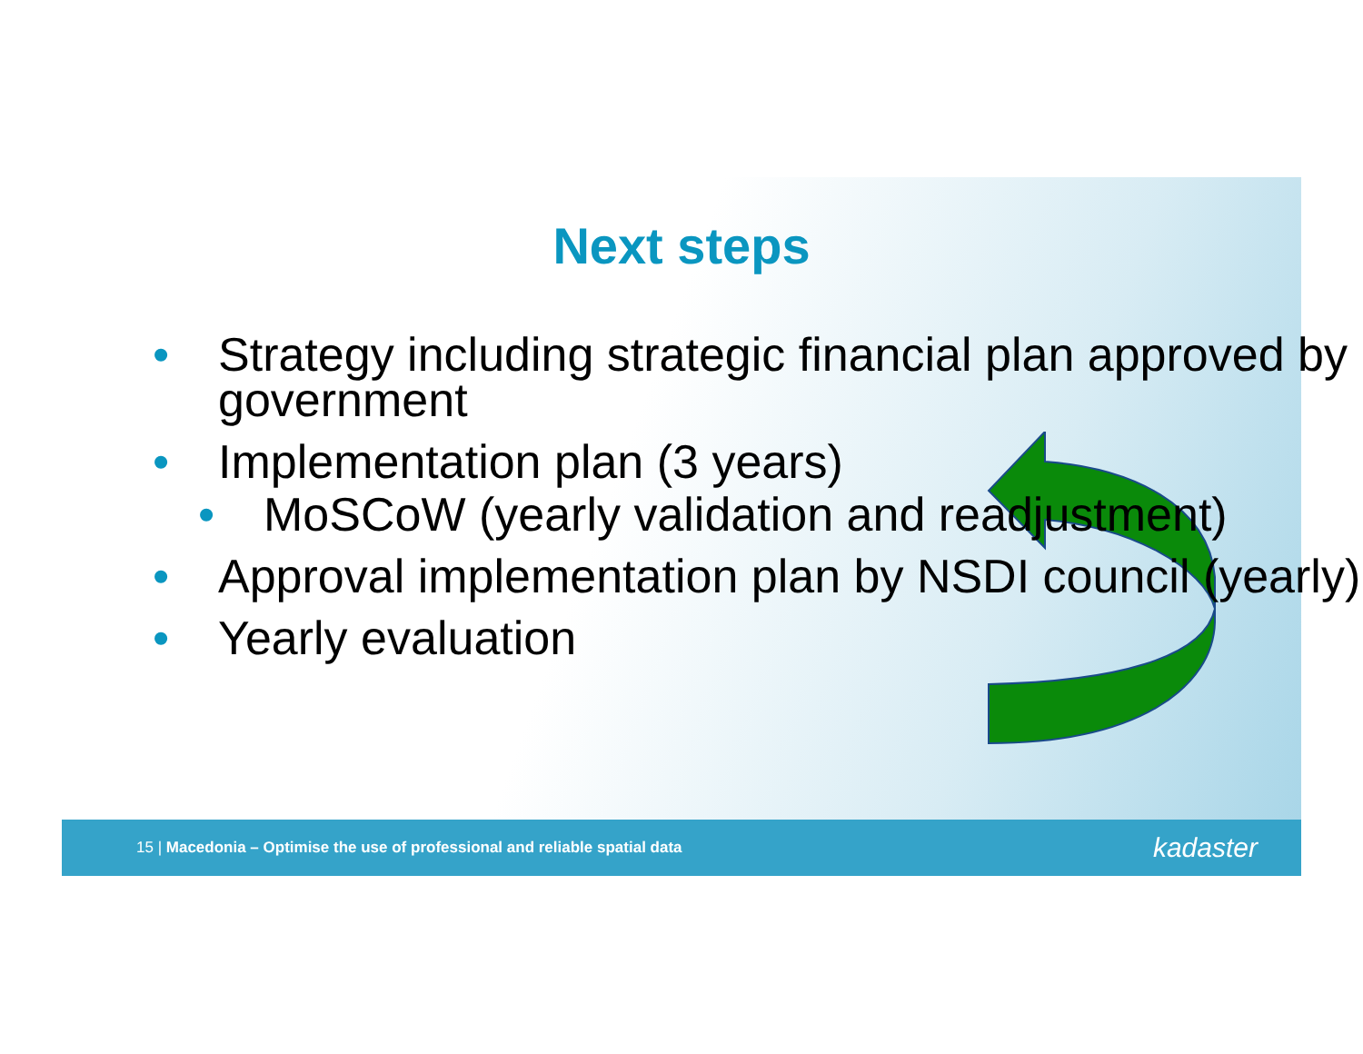Next steps
• Strategy including strategic financial plan approved by government
• Implementation plan (3 years)
• MoSCoW (yearly validation and readjustment)
• Approval implementation plan by NSDI council (yearly)
• Yearly evaluation
15 | Macedonia – Optimise the use of professional and reliable spatial data kadaster